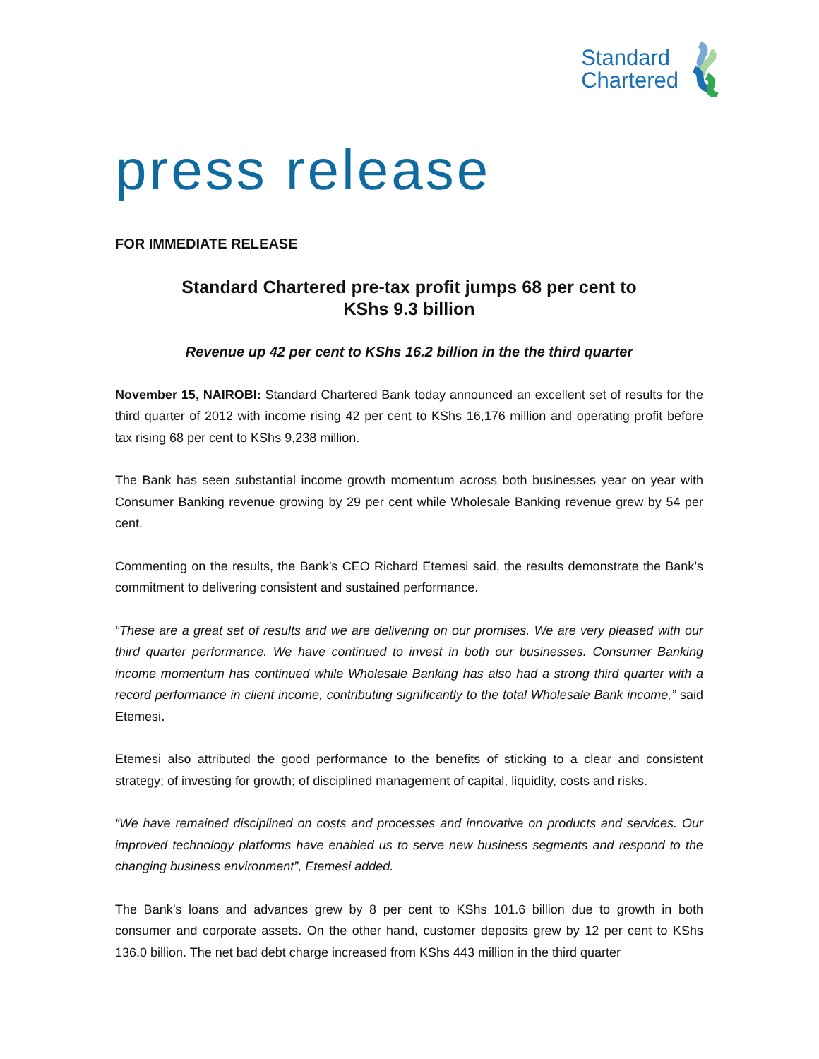Standard
Chartered
press release
FOR IMMEDIATE RELEASE
Standard Chartered pre-tax profit jumps 68 per cent to
KShs 9.3 billion
Revenue up 42 per cent to KShs 16.2 billion in the the third quarter
November 15, NAIROBI: Standard Chartered Bank today announced an excellent set of results for the third quarter of 2012 with income rising 42 per cent to KShs 16,176 million and operating profit before tax rising 68 per cent to KShs 9,238 million.
The Bank has seen substantial income growth momentum across both businesses year on year with Consumer Banking revenue growing by 29 per cent while Wholesale Banking revenue grew by 54 per cent.
Commenting on the results, the Bank’s CEO Richard Etemesi said, the results demonstrate the Bank’s commitment to delivering consistent and sustained performance.
“These are a great set of results and we are delivering on our promises. We are very pleased with our third quarter performance. We have continued to invest in both our businesses. Consumer Banking income momentum has continued while Wholesale Banking has also had a strong third quarter with a record performance in client income, contributing significantly to the total Wholesale Bank income,” said Etemesi.
Etemesi also attributed the good performance to the benefits of sticking to a clear and consistent strategy; of investing for growth; of disciplined management of capital, liquidity, costs and risks.
“We have remained disciplined on costs and processes and innovative on products and services. Our improved technology platforms have enabled us to serve new business segments and respond to the changing business environment”, Etemesi added.
The Bank’s loans and advances grew by 8 per cent to KShs 101.6 billion due to growth in both consumer and corporate assets. On the other hand, customer deposits grew by 12 per cent to KShs 136.0 billion. The net bad debt charge increased from KShs 443 million in the third quarter